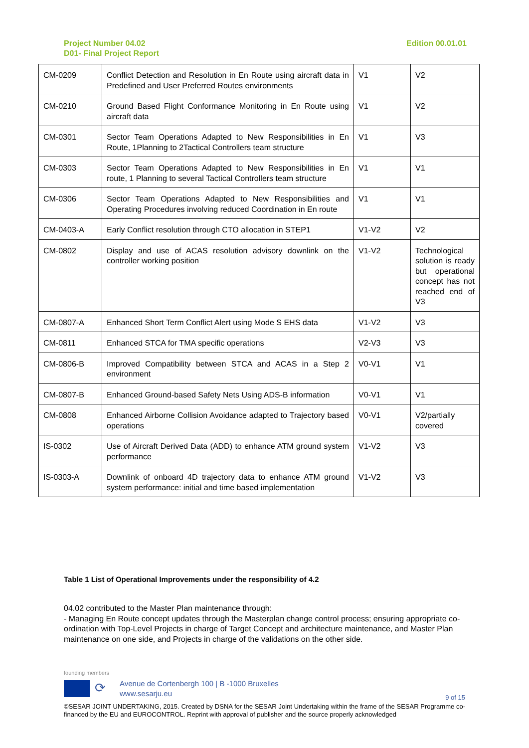Project Number 04.02
D01- Final Project Report
Edition 00.01.01
| CM-0209 | Conflict Detection and Resolution in En Route using aircraft data in Predefined and User Preferred Routes environments | V1 | V2 |
| CM-0210 | Ground Based Flight Conformance Monitoring in En Route using aircraft data | V1 | V2 |
| CM-0301 | Sector Team Operations Adapted to New Responsibilities in En Route, 1Planning to 2Tactical Controllers team structure | V1 | V3 |
| CM-0303 | Sector Team Operations Adapted to New Responsibilities in En route, 1 Planning to several Tactical Controllers team structure | V1 | V1 |
| CM-0306 | Sector Team Operations Adapted to New Responsibilities and Operating Procedures involving reduced Coordination in En route | V1 | V1 |
| CM-0403-A | Early Conflict resolution through CTO allocation in STEP1 | V1-V2 | V2 |
| CM-0802 | Display and use of ACAS resolution advisory downlink on the controller working position | V1-V2 | Technological solution is ready but operational concept has not reached end of V3 |
| CM-0807-A | Enhanced Short Term Conflict Alert using Mode S EHS data | V1-V2 | V3 |
| CM-0811 | Enhanced STCA for TMA specific operations | V2-V3 | V3 |
| CM-0806-B | Improved Compatibility between STCA and ACAS in a Step 2 environment | V0-V1 | V1 |
| CM-0807-B | Enhanced Ground-based Safety Nets Using ADS-B information | V0-V1 | V1 |
| CM-0808 | Enhanced Airborne Collision Avoidance adapted to Trajectory based operations | V0-V1 | V2/partially covered |
| IS-0302 | Use of Aircraft Derived Data (ADD) to enhance ATM ground system performance | V1-V2 | V3 |
| IS-0303-A | Downlink of onboard 4D trajectory data to enhance ATM ground system performance: initial and time based implementation | V1-V2 | V3 |
Table 1 List of Operational Improvements under the responsibility of 4.2
04.02 contributed to the Master Plan maintenance through:
- Managing En Route concept updates through the Masterplan change control process; ensuring appropriate co-ordination with Top-Level Projects in charge of Target Concept and architecture maintenance, and Master Plan maintenance on one side, and Projects in charge of the validations on the other side.
founding members
⟳
Avenue de Cortenbergh 100 | B -1000 Bruxelles
www.sesarju.eu
9 of 15
©SESAR JOINT UNDERTAKING, 2015. Created by DSNA for the SESAR Joint Undertaking within the frame of the SESAR Programme co-financed by the EU and EUROCONTROL. Reprint with approval of publisher and the source properly acknowledged